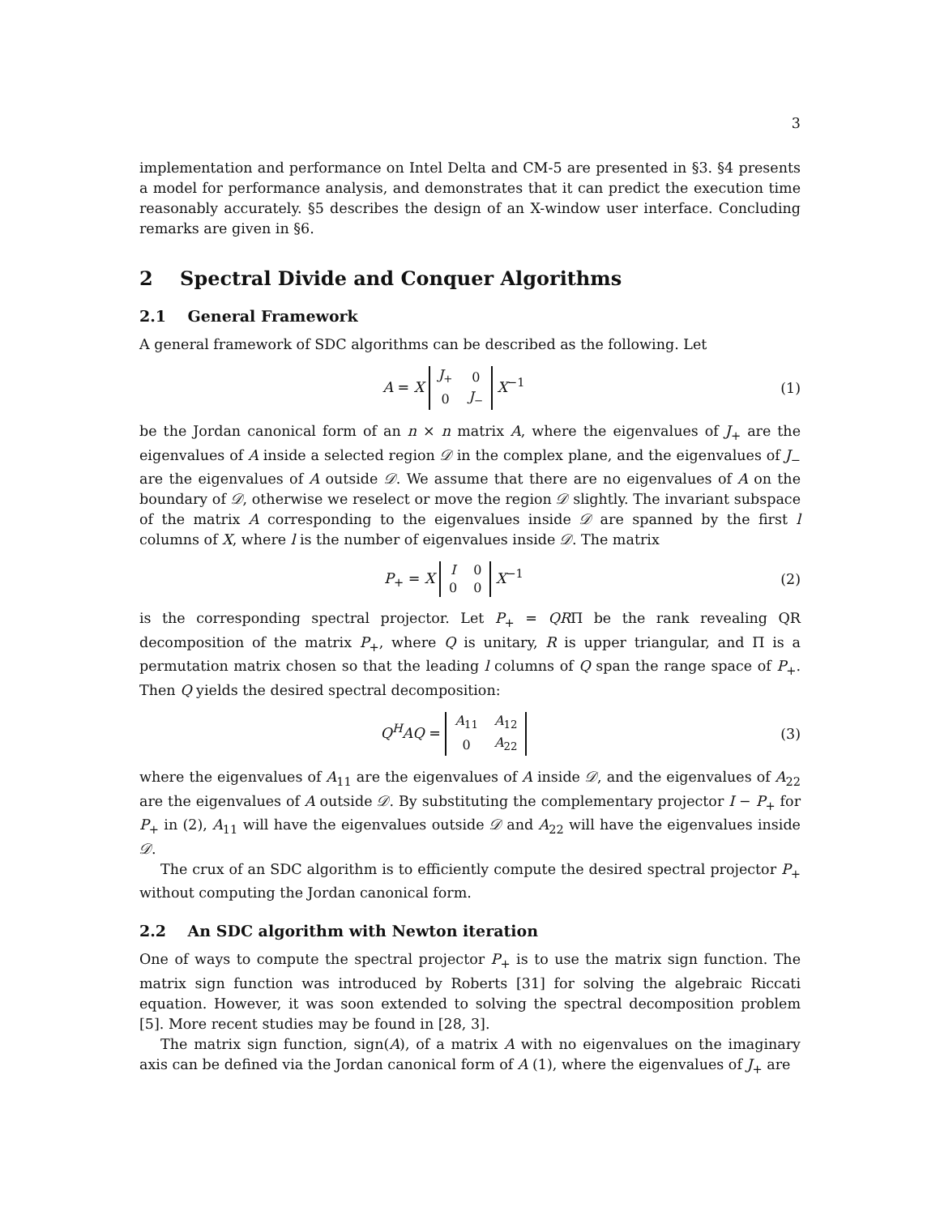3
implementation and performance on Intel Delta and CM-5 are presented in §3. §4 presents a model for performance analysis, and demonstrates that it can predict the execution time reasonably accurately. §5 describes the design of an X-window user interface. Concluding remarks are given in §6.
2 Spectral Divide and Conquer Algorithms
2.1 General Framework
A general framework of SDC algorithms can be described as the following. Let
A = X
| J<sub>+</sub> | 0 |
| 0 | J<sub>−</sub> |
X<sup>−1</sup>
(1)
be the Jordan canonical form of an n × n matrix A, where the eigenvalues of J<sub>+</sub> are the eigenvalues of A inside a selected region 𝒟 in the complex plane, and the eigenvalues of J<sub>−</sub> are the eigenvalues of A outside 𝒟. We assume that there are no eigenvalues of A on the boundary of 𝒟, otherwise we reselect or move the region 𝒟 slightly. The invariant subspace of the matrix A corresponding to the eigenvalues inside 𝒟 are spanned by the first l columns of X, where l is the number of eigenvalues inside 𝒟. The matrix
P<sub>+</sub> = X
| I | 0 |
| 0 | 0 |
X<sup>−1</sup>
(2)
is the corresponding spectral projector. Let P<sub>+</sub> = QRΠ be the rank revealing QR decomposition of the matrix P<sub>+</sub>, where Q is unitary, R is upper triangular, and Π is a permutation matrix chosen so that the leading l columns of Q span the range space of P<sub>+</sub>. Then Q yields the desired spectral decomposition:
Q<sup>H</sup>AQ =
| A<sub>11</sub> | A<sub>12</sub> |
| 0 | A<sub>22</sub> |
(3)
where the eigenvalues of A<sub>11</sub> are the eigenvalues of A inside 𝒟, and the eigenvalues of A<sub>22</sub> are the eigenvalues of A outside 𝒟. By substituting the complementary projector I − P<sub>+</sub> for P<sub>+</sub> in (2), A<sub>11</sub> will have the eigenvalues outside 𝒟 and A<sub>22</sub> will have the eigenvalues inside 𝒟.
The crux of an SDC algorithm is to efficiently compute the desired spectral projector P<sub>+</sub> without computing the Jordan canonical form.
2.2 An SDC algorithm with Newton iteration
One of ways to compute the spectral projector P<sub>+</sub> is to use the matrix sign function. The matrix sign function was introduced by Roberts [31] for solving the algebraic Riccati equation. However, it was soon extended to solving the spectral decomposition problem [5]. More recent studies may be found in [28, 3].
The matrix sign function, sign(A), of a matrix A with no eigenvalues on the imaginary axis can be defined via the Jordan canonical form of A (1), where the eigenvalues of J<sub>+</sub> are